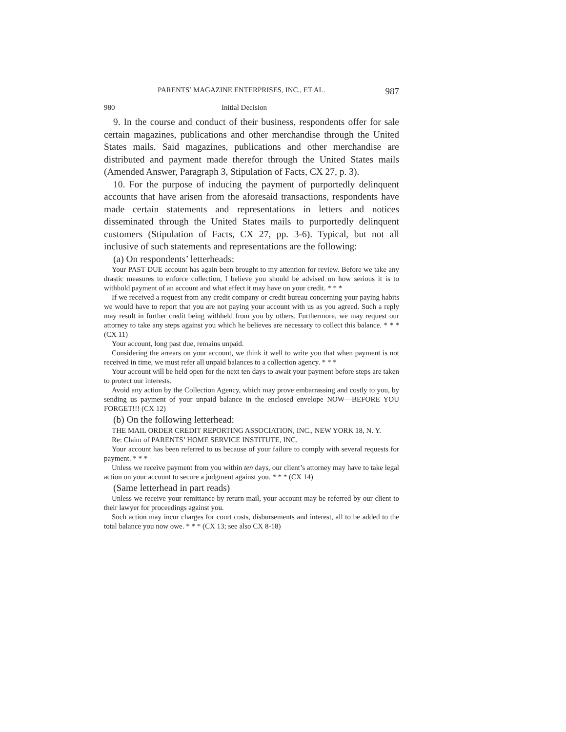PARENTS’ MAGAZINE ENTERPRISES, INC., ET AL. 987
980 Initial Decision
9. In the course and conduct of their business, respondents offer for sale certain magazines, publications and other merchandise through the United States mails. Said magazines, publications and other merchandise are distributed and payment made therefor through the United States mails (Amended Answer, Paragraph 3, Stipulation of Facts, CX 27, p. 3).
10. For the purpose of inducing the payment of purportedly delinquent accounts that have arisen from the aforesaid transactions, respondents have made certain statements and representations in letters and notices disseminated through the United States mails to purportedly delinquent customers (Stipulation of Facts, CX 27, pp. 3-6). Typical, but not all inclusive of such statements and representations are the following:
(a) On respondents’ letterheads:
Your PAST DUE account has again been brought to my attention for review. Before we take any drastic measures to enforce collection, I believe you should be advised on how serious it is to withhold payment of an account and what effect it may have on your credit. * * *
If we received a request from any credit company or credit bureau concerning your paying habits we would have to report that you are not paying your account with us as you agreed. Such a reply may result in further credit being withheld from you by others. Furthermore, we may request our attorney to take any steps against you which he believes are necessary to collect this balance. * * * (CX 11)
Your account, long past due, remains unpaid.
Considering the arrears on your account, we think it well to write you that when payment is not received in time, we must refer all unpaid balances to a collection agency. * * *
Your account will be held open for the next ten days to await your payment before steps are taken to protect our interests.
Avoid any action by the Collection Agency, which may prove embarrassing and costly to you, by sending us payment of your unpaid balance in the enclosed envelope NOW—BEFORE YOU FORGET!!! (CX 12)
(b) On the following letterhead:
THE MAIL ORDER CREDIT REPORTING ASSOCIATION, INC., NEW YORK 18, N. Y.
Re: Claim of PARENTS’ HOME SERVICE INSTITUTE, INC.
Your account has been referred to us because of your failure to comply with several requests for payment. * * *
Unless we receive payment from you within ten days, our client’s attorney may have to take legal action on your account to secure a judgment against you. * * * (CX 14)
(Same letterhead in part reads)
Unless we receive your remittance by return mail, your account may be referred by our client to their lawyer for proceedings against you.
Such action may incur charges for court costs, disbursements and interest, all to be added to the total balance you now owe. * * * (CX 13; see also CX 8-18)